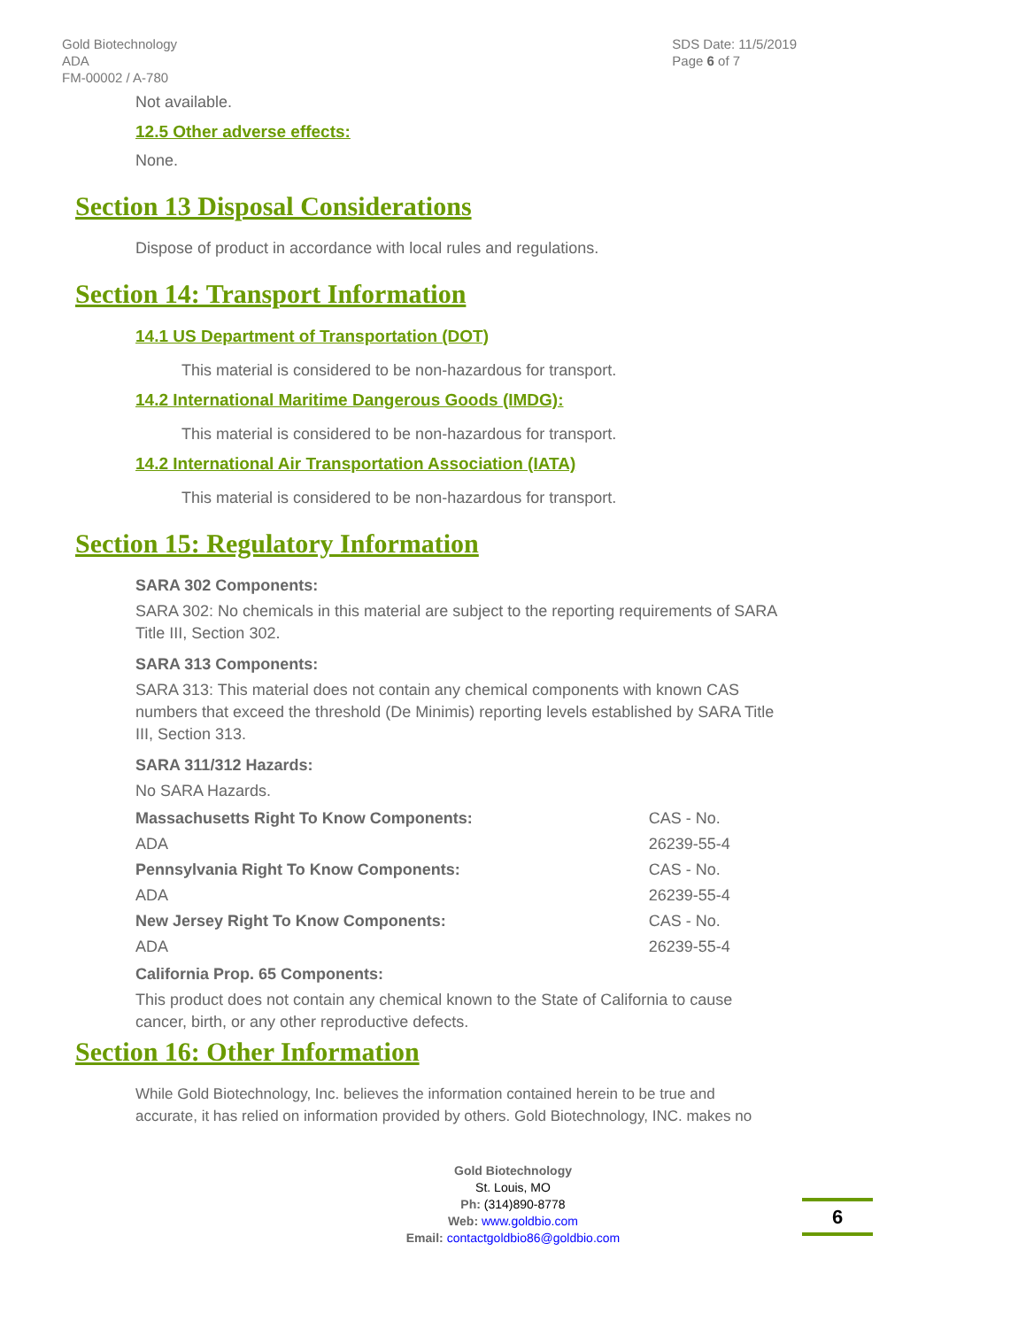Gold Biotechnology
ADA
FM-00002 / A-780
SDS Date: 11/5/2019
Page 6 of 7
Not available.
12.5 Other adverse effects:
None.
Section 13 Disposal Considerations
Dispose of product in accordance with local rules and regulations.
Section 14: Transport Information
14.1 US Department of Transportation (DOT)
This material is considered to be non-hazardous for transport.
14.2 International Maritime Dangerous Goods (IMDG):
This material is considered to be non-hazardous for transport.
14.2 International Air Transportation Association (IATA)
This material is considered to be non-hazardous for transport.
Section 15: Regulatory Information
SARA 302 Components:
SARA 302: No chemicals in this material are subject to the reporting requirements of SARA Title III, Section 302.
SARA 313 Components:
SARA 313: This material does not contain any chemical components with known CAS numbers that exceed the threshold (De Minimis) reporting levels established by SARA Title III, Section 313.
SARA 311/312 Hazards:
No SARA Hazards.
| Massachusetts Right To Know Components: | CAS - No. |
| ADA | 26239-55-4 |
| Pennsylvania Right To Know Components: | CAS - No. |
| ADA | 26239-55-4 |
| New Jersey Right To Know Components: | CAS - No. |
| ADA | 26239-55-4 |
California Prop. 65 Components:
This product does not contain any chemical known to the State of California to cause cancer, birth, or any other reproductive defects.
Section 16: Other Information
While Gold Biotechnology, Inc. believes the information contained herein to be true and accurate, it has relied on information provided by others. Gold Biotechnology, INC. makes no
Gold Biotechnology
St. Louis, MO
Ph: (314)890-8778
Web: www.goldbio.com
Email: contactgoldbio86@goldbio.com
6